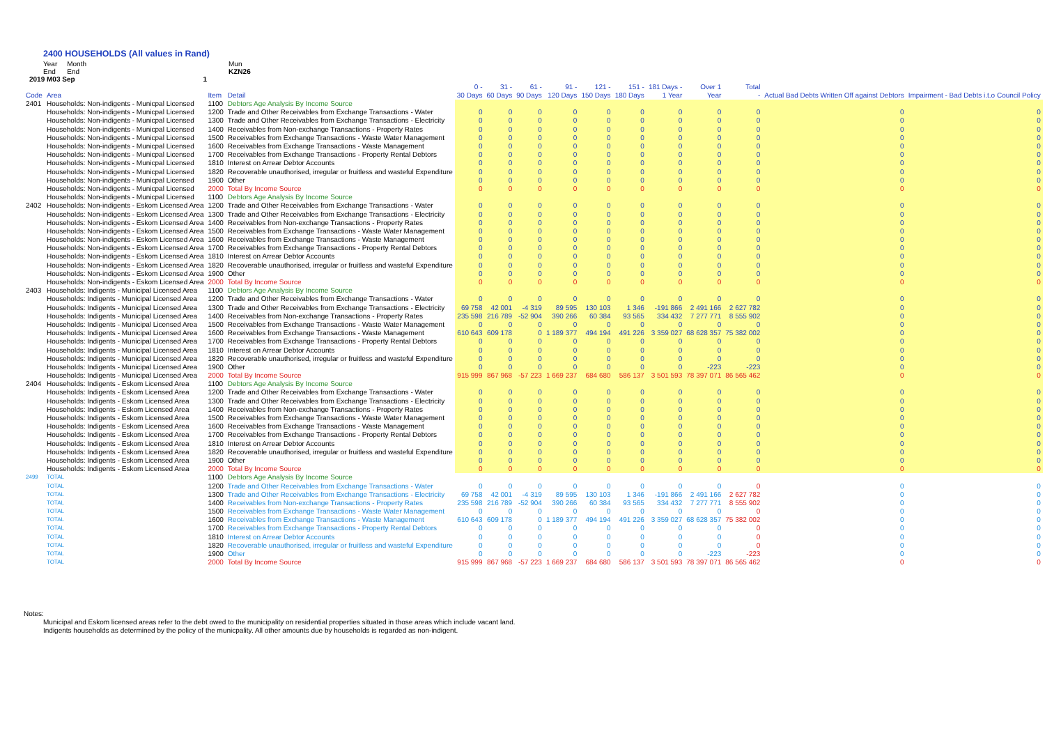2400 HOUSEHOLDS (All values in Rand)
Year
End
Month
End
Mun
KZN26
2019 M03 Sep 1
| Code | Area | Item | Detail | 0 - 30 Days | 31 - 60 Days | 61 - 90 Days | 91 - 120 Days | 121 - 150 Days | 151 - 180 Days | 181 Days - 1 Year | Over 1 Year | Total - | Actual Bad Debts Written Off against Debtors | Impairment - Bad Debts i.t.o Council Policy |
| --- | --- | --- | --- | --- | --- | --- | --- | --- | --- | --- | --- | --- | --- | --- |
| 2401 | Households: Non-indigents - Municpal Licensed | 1100 | Debtors Age Analysis By Income Source | | | | | | | | | | | |
| | Households: Non-indigents - Municpal Licensed | 1200 | Trade and Other Receivables from Exchange Transactions - Water | 0 | 0 | 0 | 0 | 0 | 0 | 0 | 0 | 0 | 0 | 0 |
| | Households: Non-indigents - Municpal Licensed | 1300 | Trade and Other Receivables from Exchange Transactions - Electricity | 0 | 0 | 0 | 0 | 0 | 0 | 0 | 0 | 0 | 0 | 0 |
| | Households: Non-indigents - Municpal Licensed | 1400 | Receivables from Non-exchange Transactions - Property Rates | 0 | 0 | 0 | 0 | 0 | 0 | 0 | 0 | 0 | 0 | 0 |
| | Households: Non-indigents - Municpal Licensed | 1500 | Receivables from Exchange Transactions - Waste Water Management | 0 | 0 | 0 | 0 | 0 | 0 | 0 | 0 | 0 | 0 | 0 |
| | Households: Non-indigents - Municpal Licensed | 1600 | Receivables from Exchange Transactions - Waste Management | 0 | 0 | 0 | 0 | 0 | 0 | 0 | 0 | 0 | 0 | 0 |
| | Households: Non-indigents - Municpal Licensed | 1700 | Receivables from Exchange Transactions - Property Rental Debtors | 0 | 0 | 0 | 0 | 0 | 0 | 0 | 0 | 0 | 0 | 0 |
| | Households: Non-indigents - Municpal Licensed | 1810 | Interest on Arrear Debtor Accounts | 0 | 0 | 0 | 0 | 0 | 0 | 0 | 0 | 0 | 0 | 0 |
| | Households: Non-indigents - Municpal Licensed | 1820 | Recoverable unauthorised, irregular or fruitless and wasteful Expenditure | 0 | 0 | 0 | 0 | 0 | 0 | 0 | 0 | 0 | 0 | 0 |
| | Households: Non-indigents - Municpal Licensed | 1900 | Other | 0 | 0 | 0 | 0 | 0 | 0 | 0 | 0 | 0 | 0 | 0 |
| | Households: Non-indigents - Municpal Licensed | 2000 | Total By Income Source | 0 | 0 | 0 | 0 | 0 | 0 | 0 | 0 | 0 | 0 | 0 |
| | Households: Non-indigents - Municpal Licensed | 1100 | Debtors Age Analysis By Income Source | | | | | | | | | | | |
| 2402 | Households: Non-indigents - Eskom Licensed Area | 1200 | Trade and Other Receivables from Exchange Transactions - Water | 0 | 0 | 0 | 0 | 0 | 0 | 0 | 0 | 0 | 0 | 0 |
| | Households: Non-indigents - Eskom Licensed Area | 1300 | Trade and Other Receivables from Exchange Transactions - Electricity | 0 | 0 | 0 | 0 | 0 | 0 | 0 | 0 | 0 | 0 | 0 |
| | Households: Non-indigents - Eskom Licensed Area | 1400 | Receivables from Non-exchange Transactions - Property Rates | 0 | 0 | 0 | 0 | 0 | 0 | 0 | 0 | 0 | 0 | 0 |
| | Households: Non-indigents - Eskom Licensed Area | 1500 | Receivables from Exchange Transactions - Waste Water Management | 0 | 0 | 0 | 0 | 0 | 0 | 0 | 0 | 0 | 0 | 0 |
| | Households: Non-indigents - Eskom Licensed Area | 1600 | Receivables from Exchange Transactions - Waste Management | 0 | 0 | 0 | 0 | 0 | 0 | 0 | 0 | 0 | 0 | 0 |
| | Households: Non-indigents - Eskom Licensed Area | 1700 | Receivables from Exchange Transactions - Property Rental Debtors | 0 | 0 | 0 | 0 | 0 | 0 | 0 | 0 | 0 | 0 | 0 |
| | Households: Non-indigents - Eskom Licensed Area | 1810 | Interest on Arrear Debtor Accounts | 0 | 0 | 0 | 0 | 0 | 0 | 0 | 0 | 0 | 0 | 0 |
| | Households: Non-indigents - Eskom Licensed Area | 1820 | Recoverable unauthorised, irregular or fruitless and wasteful Expenditure | 0 | 0 | 0 | 0 | 0 | 0 | 0 | 0 | 0 | 0 | 0 |
| | Households: Non-indigents - Eskom Licensed Area | 1900 | Other | 0 | 0 | 0 | 0 | 0 | 0 | 0 | 0 | 0 | 0 | 0 |
| | Households: Non-indigents - Eskom Licensed Area | 2000 | Total By Income Source | 0 | 0 | 0 | 0 | 0 | 0 | 0 | 0 | 0 | 0 | 0 |
| 2403 | Households: Indigents - Municipal Licensed Area | 1100 | Debtors Age Analysis By Income Source | | | | | | | | | | | |
| | Households: Indigents - Municipal Licensed Area | 1200 | Trade and Other Receivables from Exchange Transactions - Water | 0 | 0 | 0 | 0 | 0 | 0 | 0 | 0 | 0 | 0 | 0 |
| | Households: Indigents - Municipal Licensed Area | 1300 | Trade and Other Receivables from Exchange Transactions - Electricity | 69 758 | 42 001 | -4 319 | 89 595 | 130 103 | 1 346 | -191 866 | 2 491 166 | 2 627 782 | 0 | 0 |
| | Households: Indigents - Municipal Licensed Area | 1400 | Receivables from Non-exchange Transactions - Property Rates | 235 598 | 216 789 | -52 904 | 390 266 | 60 384 | 93 565 | 334 432 | 7 277 771 | 8 555 902 | 0 | 0 |
| | Households: Indigents - Municipal Licensed Area | 1500 | Receivables from Exchange Transactions - Waste Water Management | 0 | 0 | 0 | 0 | 0 | 0 | 0 | 0 | 0 | 0 | 0 |
| | Households: Indigents - Municipal Licensed Area | 1600 | Receivables from Exchange Transactions - Waste Management | 610 643 | 609 178 | 0 | 1 189 377 | 494 194 | 491 226 | 3 359 027 | 68 628 357 | 75 382 002 | 0 | 0 |
| | Households: Indigents - Municipal Licensed Area | 1700 | Receivables from Exchange Transactions - Property Rental Debtors | 0 | 0 | 0 | 0 | 0 | 0 | 0 | 0 | 0 | 0 | 0 |
| | Households: Indigents - Municipal Licensed Area | 1810 | Interest on Arrear Debtor Accounts | 0 | 0 | 0 | 0 | 0 | 0 | 0 | 0 | 0 | 0 | 0 |
| | Households: Indigents - Municipal Licensed Area | 1820 | Recoverable unauthorised, irregular or fruitless and wasteful Expenditure | 0 | 0 | 0 | 0 | 0 | 0 | 0 | 0 | 0 | 0 | 0 |
| | Households: Indigents - Municipal Licensed Area | 1900 | Other | 0 | 0 | 0 | 0 | 0 | 0 | 0 | -223 | -223 | 0 | 0 |
| | Households: Indigents - Municipal Licensed Area | 2000 | Total By Income Source | 915 999 | 867 968 | -57 223 | 1 669 237 | 684 680 | 586 137 | 3 501 593 | 78 397 071 | 86 565 462 | 0 | 0 |
| 2404 | Households: Indigents - Eskom Licensed Area | 1100 | Debtors Age Analysis By Income Source | | | | | | | | | | | |
| | Households: Indigents - Eskom Licensed Area | 1200 | Trade and Other Receivables from Exchange Transactions - Water | 0 | 0 | 0 | 0 | 0 | 0 | 0 | 0 | 0 | 0 | 0 |
| | Households: Indigents - Eskom Licensed Area | 1300 | Trade and Other Receivables from Exchange Transactions - Electricity | 0 | 0 | 0 | 0 | 0 | 0 | 0 | 0 | 0 | 0 | 0 |
| | Households: Indigents - Eskom Licensed Area | 1400 | Receivables from Non-exchange Transactions - Property Rates | 0 | 0 | 0 | 0 | 0 | 0 | 0 | 0 | 0 | 0 | 0 |
| | Households: Indigents - Eskom Licensed Area | 1500 | Receivables from Exchange Transactions - Waste Water Management | 0 | 0 | 0 | 0 | 0 | 0 | 0 | 0 | 0 | 0 | 0 |
| | Households: Indigents - Eskom Licensed Area | 1600 | Receivables from Exchange Transactions - Waste Management | 0 | 0 | 0 | 0 | 0 | 0 | 0 | 0 | 0 | 0 | 0 |
| | Households: Indigents - Eskom Licensed Area | 1700 | Receivables from Exchange Transactions - Property Rental Debtors | 0 | 0 | 0 | 0 | 0 | 0 | 0 | 0 | 0 | 0 | 0 |
| | Households: Indigents - Eskom Licensed Area | 1810 | Interest on Arrear Debtor Accounts | 0 | 0 | 0 | 0 | 0 | 0 | 0 | 0 | 0 | 0 | 0 |
| | Households: Indigents - Eskom Licensed Area | 1820 | Recoverable unauthorised, irregular or fruitless and wasteful Expenditure | 0 | 0 | 0 | 0 | 0 | 0 | 0 | 0 | 0 | 0 | 0 |
| | Households: Indigents - Eskom Licensed Area | 1900 | Other | 0 | 0 | 0 | 0 | 0 | 0 | 0 | 0 | 0 | 0 | 0 |
| | Households: Indigents - Eskom Licensed Area | 2000 | Total By Income Source | 0 | 0 | 0 | 0 | 0 | 0 | 0 | 0 | 0 | 0 | 0 |
| 2499 | TOTAL | 1100 | Debtors Age Analysis By Income Source | | | | | | | | | | | |
| | TOTAL | 1200 | Trade and Other Receivables from Exchange Transactions - Water | 0 | 0 | 0 | 0 | 0 | 0 | 0 | 0 | 0 | 0 | 0 |
| | TOTAL | 1300 | Trade and Other Receivables from Exchange Transactions - Electricity | 69 758 | 42 001 | -4 319 | 89 595 | 130 103 | 1 346 | -191 866 | 2 491 166 | 2 627 782 | 0 | 0 |
| | TOTAL | 1400 | Receivables from Non-exchange Transactions - Property Rates | 235 598 | 216 789 | -52 904 | 390 266 | 60 384 | 93 565 | 334 432 | 7 277 771 | 8 555 902 | 0 | 0 |
| | TOTAL | 1500 | Receivables from Exchange Transactions - Waste Water Management | 0 | 0 | 0 | 0 | 0 | 0 | 0 | 0 | 0 | 0 | 0 |
| | TOTAL | 1600 | Receivables from Exchange Transactions - Waste Management | 610 643 | 609 178 | 0 | 1 189 377 | 494 194 | 491 226 | 3 359 027 | 68 628 357 | 75 382 002 | 0 | 0 |
| | TOTAL | 1700 | Receivables from Exchange Transactions - Property Rental Debtors | 0 | 0 | 0 | 0 | 0 | 0 | 0 | 0 | 0 | 0 | 0 |
| | TOTAL | 1810 | Interest on Arrear Debtor Accounts | 0 | 0 | 0 | 0 | 0 | 0 | 0 | 0 | 0 | 0 | 0 |
| | TOTAL | 1820 | Recoverable unauthorised, irregular or fruitless and wasteful Expenditure | 0 | 0 | 0 | 0 | 0 | 0 | 0 | 0 | 0 | 0 | 0 |
| | TOTAL | 1900 | Other | 0 | 0 | 0 | 0 | 0 | 0 | 0 | -223 | -223 | 0 | 0 |
| | TOTAL | 2000 | Total By Income Source | 915 999 | 867 968 | -57 223 | 1 669 237 | 684 680 | 586 137 | 3 501 593 | 78 397 071 | 86 565 462 | 0 | 0 |
Notes:
Municipal and Eskom licensed areas refer to the debt owed to the municipality on residential properties situated in those areas which include vacant land.
Indigents households as determined by the policy of the municpality. All other amounts due by households is regarded as non-indigent.